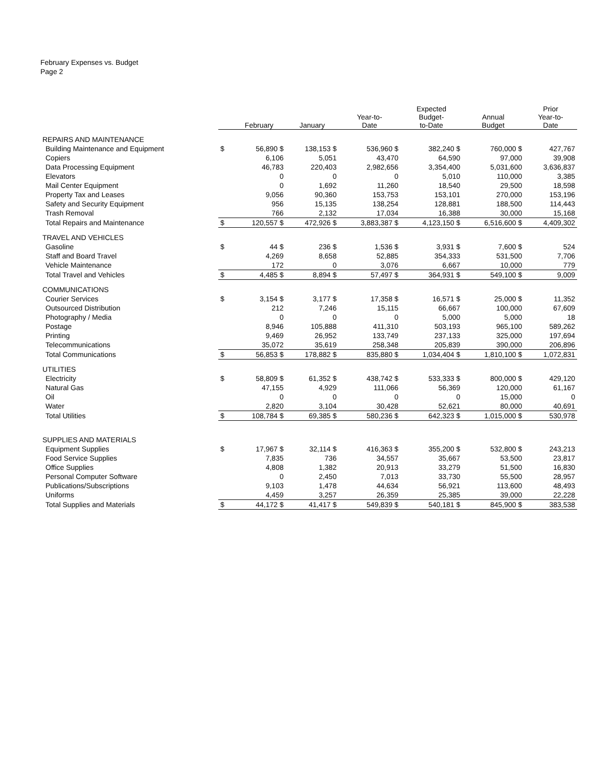February Expenses vs. Budget
Page 2
| | | February | January | Year-to- Date | Expected Budget- to-Date | Annual Budget | Prior Year-to- Date |
| --- | --- | --- | --- | --- | --- | --- | --- |
| REPAIRS AND MAINTENANCE | | | | | | | |
| Building Maintenance and Equipment | $ | 56,890 $ | 138,153 $ | 536,960 $ | 382,240 $ | 760,000 $ | 427,767 |
| Copiers | | 6,106 | 5,051 | 43,470 | 64,590 | 97,000 | 39,908 |
| Data Processing Equipment | | 46,783 | 220,403 | 2,982,656 | 3,354,400 | 5,031,600 | 3,636,837 |
| Elevators | | 0 | 0 | 0 | 5,010 | 110,000 | 3,385 |
| Mail Center Equipment | | 0 | 1,692 | 11,260 | 18,540 | 29,500 | 18,598 |
| Property Tax and Leases | | 9,056 | 90,360 | 153,753 | 153,101 | 270,000 | 153,196 |
| Safety and Security Equipment | | 956 | 15,135 | 138,254 | 128,881 | 188,500 | 114,443 |
| Trash Removal | | 766 | 2,132 | 17,034 | 16,388 | 30,000 | 15,168 |
| Total Repairs and Maintenance | $ | 120,557 $ | 472,926 $ | 3,883,387 $ | 4,123,150 $ | 6,516,600 $ | 4,409,302 |
| TRAVEL AND VEHICLES | | | | | | | |
| Gasoline | $ | 44 $ | 236 $ | 1,536 $ | 3,931 $ | 7,600 $ | 524 |
| Staff and Board Travel | | 4,269 | 8,658 | 52,885 | 354,333 | 531,500 | 7,706 |
| Vehicle Maintenance | | 172 | 0 | 3,076 | 6,667 | 10,000 | 779 |
| Total Travel and Vehicles | $ | 4,485 $ | 8,894 $ | 57,497 $ | 364,931 $ | 549,100 $ | 9,009 |
| COMMUNICATIONS | | | | | | | |
| Courier Services | $ | 3,154 $ | 3,177 $ | 17,358 $ | 16,571 $ | 25,000 $ | 11,352 |
| Outsourced Distribution | | 212 | 7,246 | 15,115 | 66,667 | 100,000 | 67,609 |
| Photography / Media | | 0 | 0 | 0 | 5,000 | 5,000 | 18 |
| Postage | | 8,946 | 105,888 | 411,310 | 503,193 | 965,100 | 589,262 |
| Printing | | 9,469 | 26,952 | 133,749 | 237,133 | 325,000 | 197,694 |
| Telecommunications | | 35,072 | 35,619 | 258,348 | 205,839 | 390,000 | 206,896 |
| Total Communications | $ | 56,853 $ | 178,882 $ | 835,880 $ | 1,034,404 $ | 1,810,100 $ | 1,072,831 |
| UTILITIES | | | | | | | |
| Electricity | $ | 58,809 $ | 61,352 $ | 438,742 $ | 533,333 $ | 800,000 $ | 429,120 |
| Natural Gas | | 47,155 | 4,929 | 111,066 | 56,369 | 120,000 | 61,167 |
| Oil | | 0 | 0 | 0 | 0 | 15,000 | 0 |
| Water | | 2,820 | 3,104 | 30,428 | 52,621 | 80,000 | 40,691 |
| Total Utilities | $ | 108,784 $ | 69,385 $ | 580,236 $ | 642,323 $ | 1,015,000 $ | 530,978 |
| SUPPLIES AND MATERIALS | | | | | | | |
| Equipment Supplies | $ | 17,967 $ | 32,114 $ | 416,363 $ | 355,200 $ | 532,800 $ | 243,213 |
| Food Service Supplies | | 7,835 | 736 | 34,557 | 35,667 | 53,500 | 23,817 |
| Office Supplies | | 4,808 | 1,382 | 20,913 | 33,279 | 51,500 | 16,830 |
| Personal Computer Software | | 0 | 2,450 | 7,013 | 33,730 | 55,500 | 28,957 |
| Publications/Subscriptions | | 9,103 | 1,478 | 44,634 | 56,921 | 113,600 | 48,493 |
| Uniforms | | 4,459 | 3,257 | 26,359 | 25,385 | 39,000 | 22,228 |
| Total Supplies and Materials | $ | 44,172 $ | 41,417 $ | 549,839 $ | 540,181 $ | 845,900 $ | 383,538 |